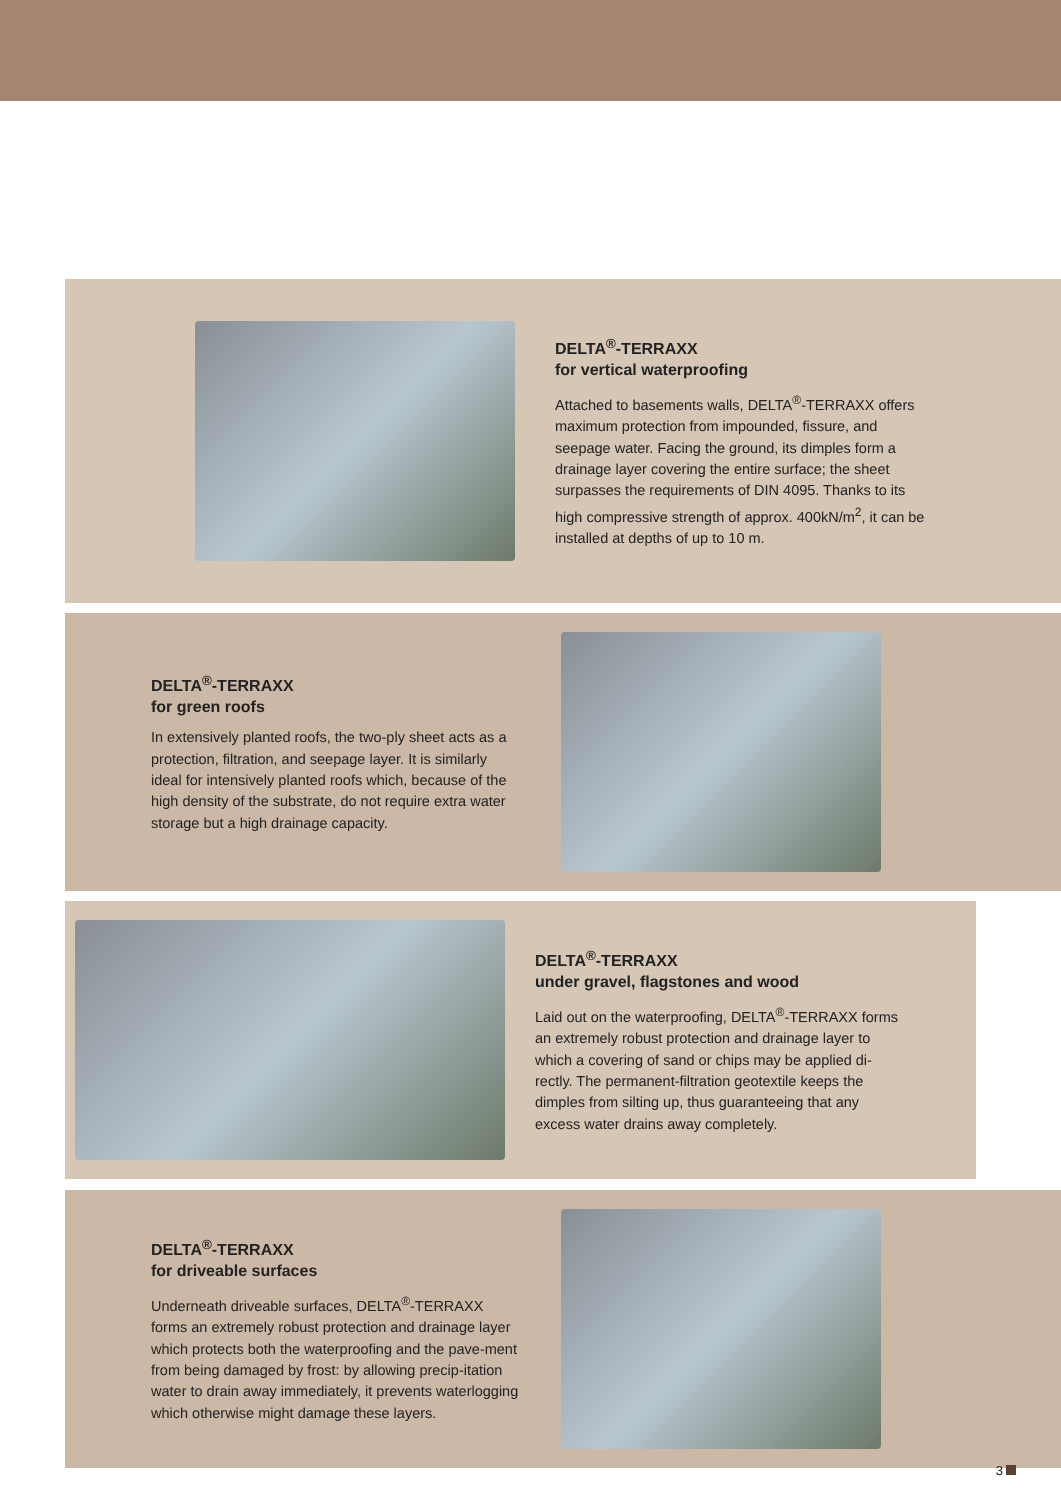DELTA<sup>®</sup>-TERRAXX
for vertical waterproofing
Attached to basements walls, DELTA<sup>®</sup>-TERRAXX offers maximum protection from impounded, fissure, and seepage water. Facing the ground, its dimples form a drainage layer covering the entire surface; the sheet surpasses the requirements of DIN 4095. Thanks to its high compressive strength of approx. 400kN/m<sup>2</sup>, it can be installed at depths of up to 10 m.
DELTA<sup>®</sup>-TERRAXX
for green roofs
In extensively planted roofs, the two-ply sheet acts as a protection, filtration, and seepage layer. It is similarly ideal for intensively planted roofs which, because of the high density of the substrate, do not require extra water storage but a high drainage capacity.
DELTA<sup>®</sup>-TERRAXX
under gravel, flagstones and wood
Laid out on the waterproofing, DELTA<sup>®</sup>-TERRAXX forms an extremely robust protection and drainage layer to which a covering of sand or chips may be applied di-rectly. The permanent-filtration geotextile keeps the dimples from silting up, thus guaranteeing that any excess water drains away completely.
DELTA<sup>®</sup>-TERRAXX
for driveable surfaces
Underneath driveable surfaces, DELTA<sup>®</sup>-TERRAXX forms an extremely robust protection and drainage layer which protects both the waterproofing and the pave-ment from being damaged by frost: by allowing precip-itation water to drain away immediately, it prevents waterlogging which otherwise might damage these layers.
3